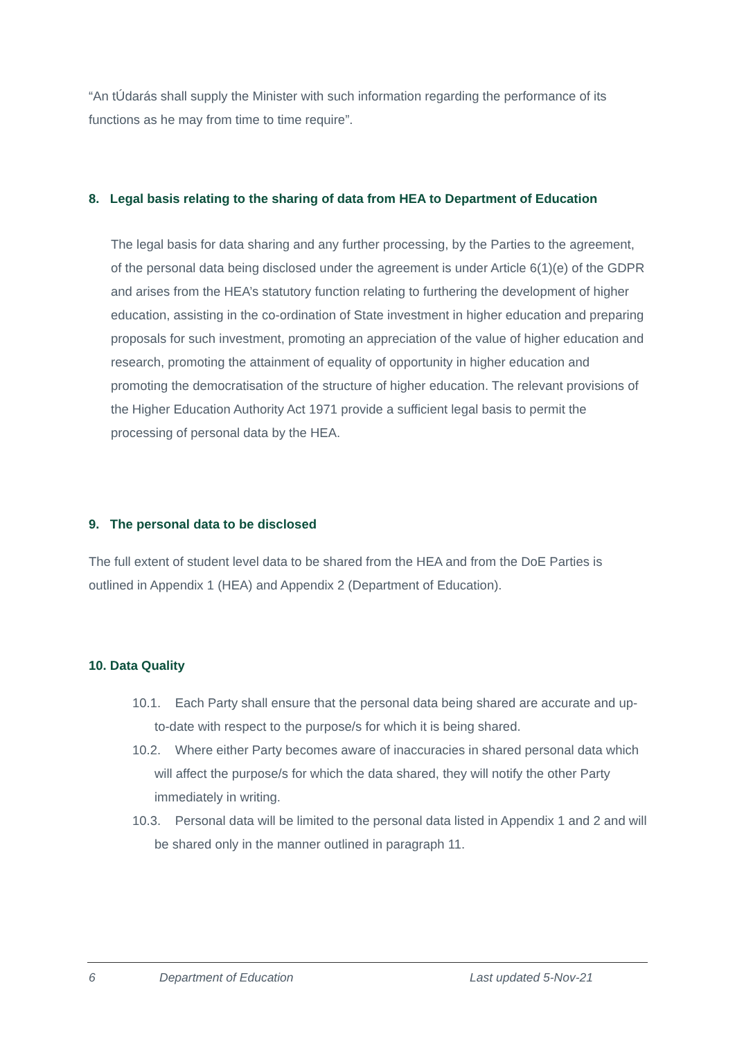“An tÚdarás shall supply the Minister with such information regarding the performance of its functions as he may from time to time require”.
8. Legal basis relating to the sharing of data from HEA to Department of Education
The legal basis for data sharing and any further processing, by the Parties to the agreement, of the personal data being disclosed under the agreement is under Article 6(1)(e) of the GDPR and arises from the HEA’s statutory function relating to furthering the development of higher education, assisting in the co-ordination of State investment in higher education and preparing proposals for such investment, promoting an appreciation of the value of higher education and research, promoting the attainment of equality of opportunity in higher education and promoting the democratisation of the structure of higher education. The relevant provisions of the Higher Education Authority Act 1971 provide a sufficient legal basis to permit the processing of personal data by the HEA.
9. The personal data to be disclosed
The full extent of student level data to be shared from the HEA and from the DoE Parties is outlined in Appendix 1 (HEA) and Appendix 2 (Department of Education).
10. Data Quality
10.1. Each Party shall ensure that the personal data being shared are accurate and up-to-date with respect to the purpose/s for which it is being shared.
10.2. Where either Party becomes aware of inaccuracies in shared personal data which will affect the purpose/s for which the data shared, they will notify the other Party immediately in writing.
10.3. Personal data will be limited to the personal data listed in Appendix 1 and 2 and will be shared only in the manner outlined in paragraph 11.
6 Department of Education Last updated 5-Nov-21